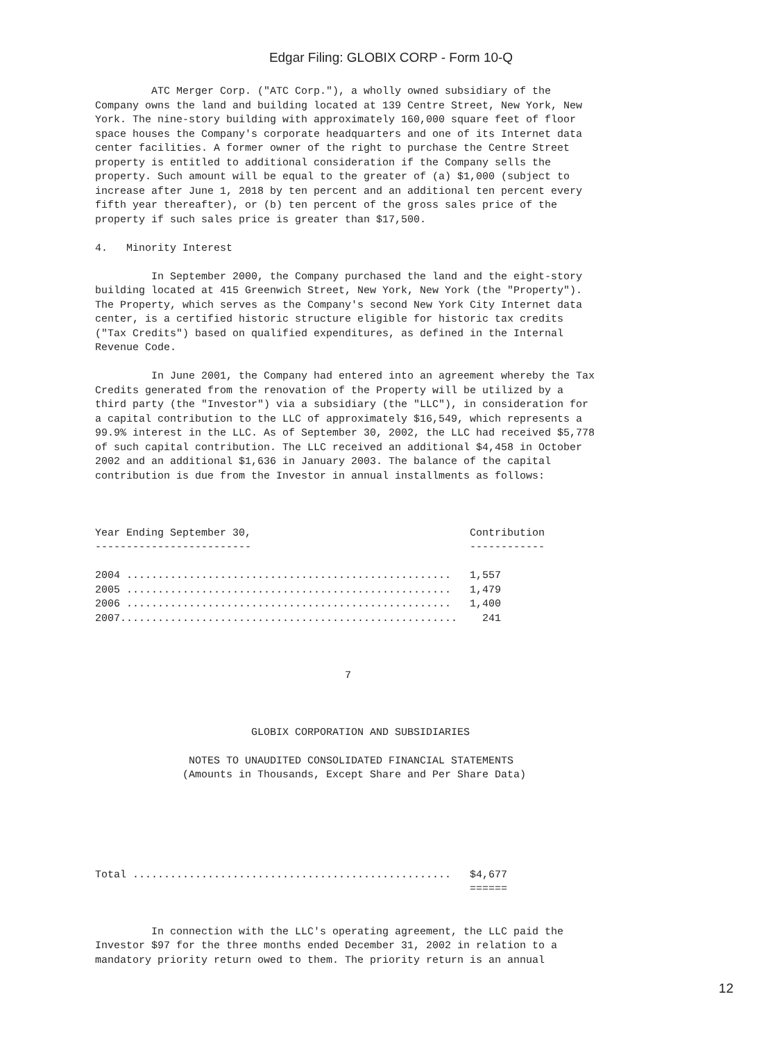Edgar Filing: GLOBIX CORP - Form 10-Q
         ATC Merger Corp. ("ATC Corp."), a wholly owned subsidiary of the
Company owns the land and building located at 139 Centre Street, New York, New
York. The nine-story building with approximately 160,000 square feet of floor
space houses the Company's corporate headquarters and one of its Internet data
center facilities. A former owner of the right to purchase the Centre Street
property is entitled to additional consideration if the Company sells the
property. Such amount will be equal to the greater of (a) $1,000 (subject to
increase after June 1, 2018 by ten percent and an additional ten percent every
fifth year thereafter), or (b) ten percent of the gross sales price of the
property if such sales price is greater than $17,500.

4.   Minority Interest

         In September 2000, the Company purchased the land and the eight-story
building located at 415 Greenwich Street, New York, New York (the "Property").
The Property, which serves as the Company's second New York City Internet data
center, is a certified historic structure eligible for historic tax credits
("Tax Credits") based on qualified expenditures, as defined in the Internal
Revenue Code.

         In June 2001, the Company had entered into an agreement whereby the Tax
Credits generated from the renovation of the Property will be utilized by a
third party (the "Investor") via a subsidiary (the "LLC"), in consideration for
a capital contribution to the LLC of approximately $16,549, which represents a
99.9% interest in the LLC. As of September 30, 2002, the LLC had received $5,778
of such capital contribution. The LLC received an additional $4,458 in October
2002 and an additional $1,636 in January 2003. The balance of the capital
contribution is due from the Investor in annual installments as follows:



Year Ending September 30,                                   Contribution
-------------------------                                   ------------

2004 ....................................................   1,557
2005 ....................................................   1,479
2006 ....................................................   1,400
2007......................................................    241



                                        7



                         GLOBIX CORPORATION AND SUBSIDIARIES

               NOTES TO UNAUDITED CONSOLIDATED FINANCIAL STATEMENTS
              (Amounts in Thousands, Except Share and Per Share Data)






Total ...................................................   $4,677
                                                            ======


         In connection with the LLC's operating agreement, the LLC paid the
Investor $97 for the three months ended December 31, 2002 in relation to a
mandatory priority return owed to them. The priority return is an annual
12